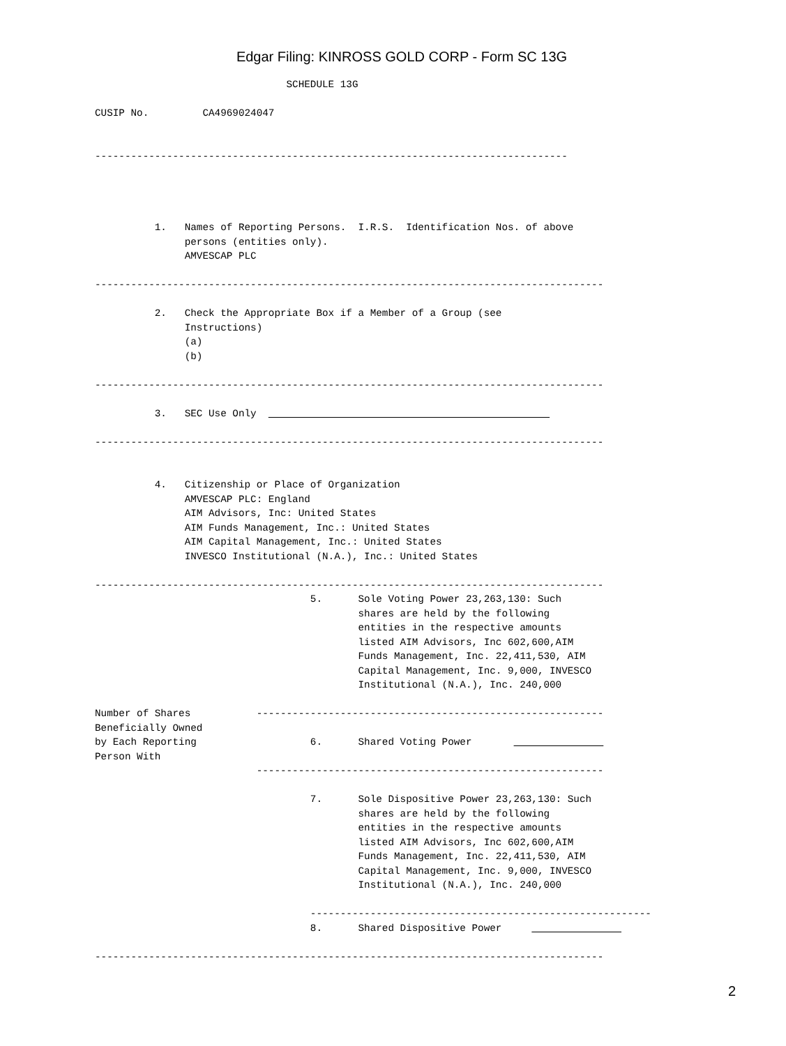Edgar Filing: KINROSS GOLD CORP - Form SC 13G
                                SCHEDULE 13G

CUSIP No.         CA4969024047


-------------------------------------------------------------------------------




          1.   Names of Reporting Persons.  I.R.S.  Identification Nos. of above
               persons (entities only).
               AMVESCAP PLC

-------------------------------------------------------------------------------------

          2.   Check the Appropriate Box if a Member of a Group (see
               Instructions)
               (a)
               (b)

-------------------------------------------------------------------------------------

          3.   SEC Use Only                                                 

-------------------------------------------------------------------------------------


          4.   Citizenship or Place of Organization
               AMVESCAP PLC: England
               AIM Advisors, Inc: United States
               AIM Funds Management, Inc.: United States
               AIM Capital Management, Inc.: United States
               INVESCO Institutional (N.A.), Inc.: United States

-------------------------------------------------------------------------------------
                                    5.      Sole Voting Power 23,263,130: Such
                                            shares are held by the following
                                            entities in the respective amounts
                                            listed AIM Advisors, Inc 602,600,AIM
                                            Funds Management, Inc. 22,411,530, AIM
                                            Capital Management, Inc. 9,000, INVESCO
                                            Institutional (N.A.), Inc. 240,000

Number of Shares           ----------------------------------------------------------
Beneficially Owned
by Each Reporting                   6.      Shared Voting Power                      
Person With
                           ----------------------------------------------------------

                                    7.      Sole Dispositive Power 23,263,130: Such
                                            shares are held by the following
                                            entities in the respective amounts
                                            listed AIM Advisors, Inc 602,600,AIM
                                            Funds Management, Inc. 22,411,530, AIM
                                            Capital Management, Inc. 9,000, INVESCO
                                            Institutional (N.A.), Inc. 240,000

                                    ---------------------------------------------------------
                                    8.      Shared Dispositive Power                    

-------------------------------------------------------------------------------------
2